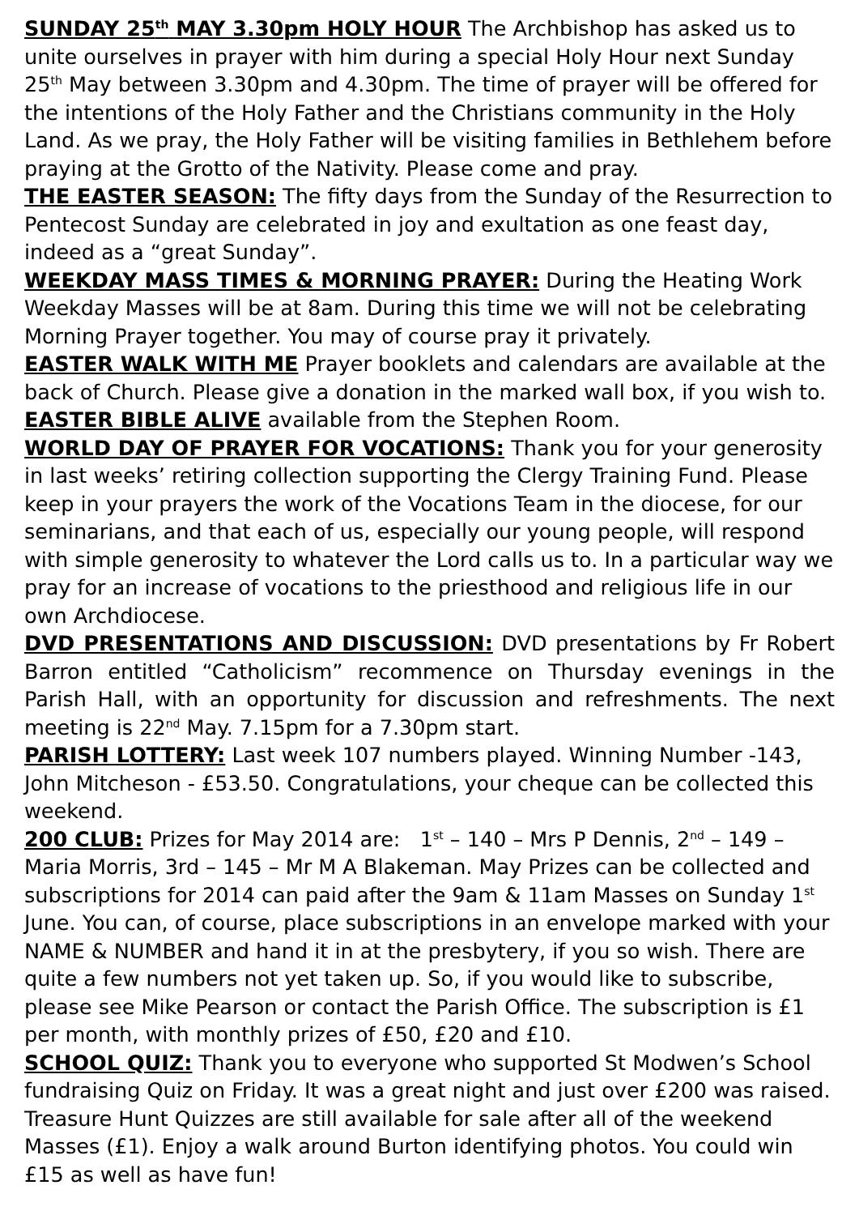SUNDAY 25<sup>th</sup> MAY 3.30pm HOLY HOUR The Archbishop has asked us to unite ourselves in prayer with him during a special Holy Hour next Sunday 25<sup>th</sup> May between 3.30pm and 4.30pm. The time of prayer will be offered for the intentions of the Holy Father and the Christians community in the Holy Land. As we pray, the Holy Father will be visiting families in Bethlehem before praying at the Grotto of the Nativity. Please come and pray.
THE EASTER SEASON: The fifty days from the Sunday of the Resurrection to Pentecost Sunday are celebrated in joy and exultation as one feast day, indeed as a “great Sunday”.
WEEKDAY MASS TIMES & MORNING PRAYER: During the Heating Work Weekday Masses will be at 8am. During this time we will not be celebrating Morning Prayer together. You may of course pray it privately.
EASTER WALK WITH ME Prayer booklets and calendars are available at the back of Church. Please give a donation in the marked wall box, if you wish to.
EASTER BIBLE ALIVE available from the Stephen Room.
WORLD DAY OF PRAYER FOR VOCATIONS: Thank you for your generosity in last weeks’ retiring collection supporting the Clergy Training Fund. Please keep in your prayers the work of the Vocations Team in the diocese, for our seminarians, and that each of us, especially our young people, will respond with simple generosity to whatever the Lord calls us to. In a particular way we pray for an increase of vocations to the priesthood and religious life in our own Archdiocese.
DVD PRESENTATIONS AND DISCUSSION: DVD presentations by Fr Robert Barron entitled “Catholicism” recommence on Thursday evenings in the Parish Hall, with an opportunity for discussion and refreshments. The next meeting is 22<sup>nd</sup> May. 7.15pm for a 7.30pm start.
PARISH LOTTERY: Last week 107 numbers played. Winning Number -143, John Mitcheson - £53.50. Congratulations, your cheque can be collected this weekend.
200 CLUB: Prizes for May 2014 are: 1<sup>st</sup> – 140 – Mrs P Dennis, 2<sup>nd</sup> – 149 – Maria Morris, 3rd – 145 – Mr M A Blakeman. May Prizes can be collected and subscriptions for 2014 can paid after the 9am & 11am Masses on Sunday 1<sup>st</sup> June. You can, of course, place subscriptions in an envelope marked with your NAME & NUMBER and hand it in at the presbytery, if you so wish. There are quite a few numbers not yet taken up. So, if you would like to subscribe, please see Mike Pearson or contact the Parish Office. The subscription is £1 per month, with monthly prizes of £50, £20 and £10.
SCHOOL QUIZ: Thank you to everyone who supported St Modwen’s School fundraising Quiz on Friday. It was a great night and just over £200 was raised. Treasure Hunt Quizzes are still available for sale after all of the weekend Masses (£1). Enjoy a walk around Burton identifying photos. You could win £15 as well as have fun!